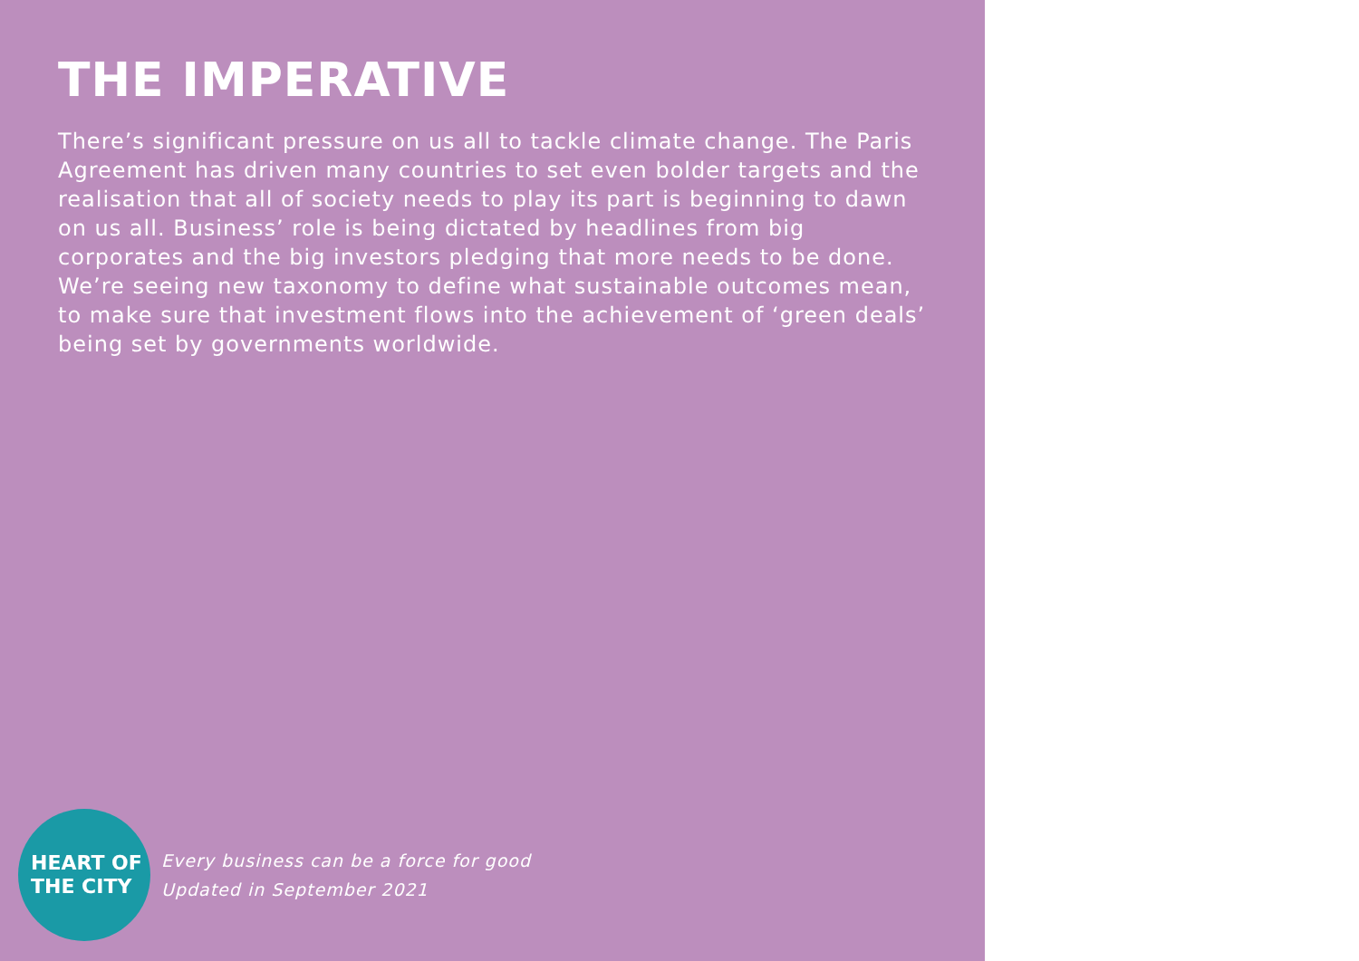THE IMPERATIVE
There’s significant pressure on us all to tackle climate change. The Paris Agreement has driven many countries to set even bolder targets and the realisation that all of society needs to play its part is beginning to dawn on us all. Business’ role is being dictated by headlines from big corporates and the big investors pledging that more needs to be done. We’re seeing new taxonomy to define what sustainable outcomes mean, to make sure that investment flows into the achievement of ‘green deals’ being set by governments worldwide.
HEART OF
THE CITY
Every business can be a force for good
Updated in September 2021